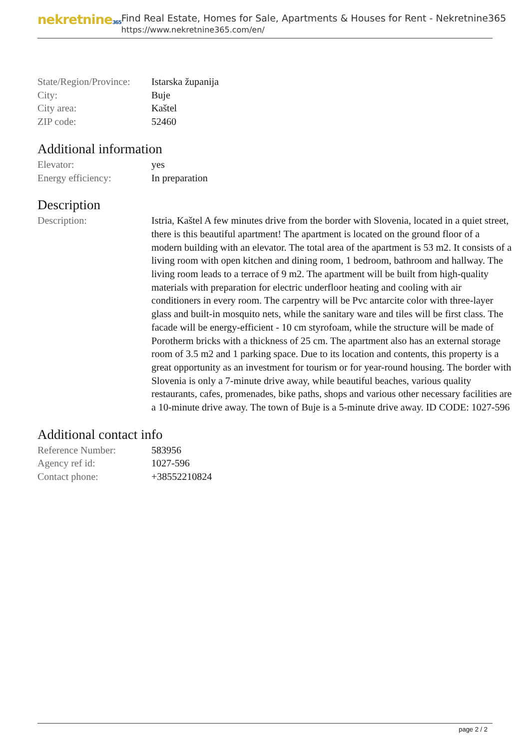nekretnine365
Find Real Estate, Homes for Sale, Apartments & Houses for Rent - Nekretnine365
https://www.nekretnine365.com/en/
| State/Region/Province: | Istarska županija |
| City: | Buje |
| City area: | Kaštel |
| ZIP code: | 52460 |
Additional information
| Elevator: | yes |
| Energy efficiency: | In preparation |
Description
| Description: | Istria, Kaštel A few minutes drive from the border with Slovenia, located in a quiet street, there is this beautiful apartment! The apartment is located on the ground floor of a modern building with an elevator. The total area of the apartment is 53 m2. It consists of a living room with open kitchen and dining room, 1 bedroom, bathroom and hallway. The living room leads to a terrace of 9 m2. The apartment will be built from high-quality materials with preparation for electric underfloor heating and cooling with air conditioners in every room. The carpentry will be Pvc antarcite color with three-layer glass and built-in mosquito nets, while the sanitary ware and tiles will be first class. The facade will be energy-efficient - 10 cm styrofoam, while the structure will be made of Porotherm bricks with a thickness of 25 cm. The apartment also has an external storage room of 3.5 m2 and 1 parking space. Due to its location and contents, this property is a great opportunity as an investment for tourism or for year-round housing. The border with Slovenia is only a 7-minute drive away, while beautiful beaches, various quality restaurants, cafes, promenades, bike paths, shops and various other necessary facilities are a 10-minute drive away. The town of Buje is a 5-minute drive away. ID CODE: 1027-596 |
Additional contact info
| Reference Number: | 583956 |
| Agency ref id: | 1027-596 |
| Contact phone: | +38552210824 |
page 2 / 2